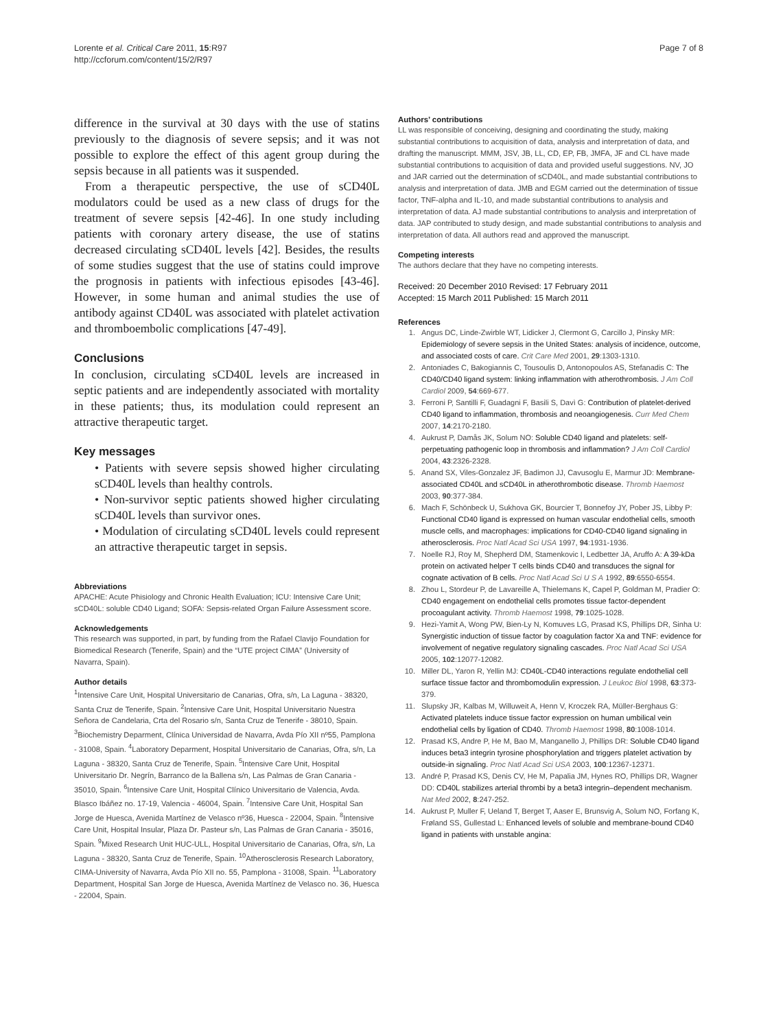Lorente et al. Critical Care 2011, 15:R97
http://ccforum.com/content/15/2/R97
Page 7 of 8
difference in the survival at 30 days with the use of statins previously to the diagnosis of severe sepsis; and it was not possible to explore the effect of this agent group during the sepsis because in all patients was it suspended.
From a therapeutic perspective, the use of sCD40L modulators could be used as a new class of drugs for the treatment of severe sepsis [42-46]. In one study including patients with coronary artery disease, the use of statins decreased circulating sCD40L levels [42]. Besides, the results of some studies suggest that the use of statins could improve the prognosis in patients with infectious episodes [43-46]. However, in some human and animal studies the use of antibody against CD40L was associated with platelet activation and thromboembolic complications [47-49].
Conclusions
In conclusion, circulating sCD40L levels are increased in septic patients and are independently associated with mortality in these patients; thus, its modulation could represent an attractive therapeutic target.
Key messages
• Patients with severe sepsis showed higher circulating sCD40L levels than healthy controls.
• Non-survivor septic patients showed higher circulating sCD40L levels than survivor ones.
• Modulation of circulating sCD40L levels could represent an attractive therapeutic target in sepsis.
Abbreviations
APACHE: Acute Phisiology and Chronic Health Evaluation; ICU: Intensive Care Unit; sCD40L: soluble CD40 Ligand; SOFA: Sepsis-related Organ Failure Assessment score.
Acknowledgements
This research was supported, in part, by funding from the Rafael Clavijo Foundation for Biomedical Research (Tenerife, Spain) and the “UTE project CIMA” (University of Navarra, Spain).
Author details
<sup>1</sup> Intensive Care Unit, Hospital Universitario de Canarias, Ofra, s/n, La Laguna - 38320, Santa Cruz de Tenerife, Spain. <sup>2</sup>Intensive Care Unit, Hospital Universitario Nuestra Señora de Candelaria, Crta del Rosario s/n, Santa Cruz de Tenerife - 38010, Spain. <sup>3</sup>Biochemistry Deparment, Clínica Universidad de Navarra, Avda Pío XII nº55, Pamplona - 31008, Spain. <sup>4</sup>Laboratory Deparment, Hospital Universitario de Canarias, Ofra, s/n, La Laguna - 38320, Santa Cruz de Tenerife, Spain. <sup>5</sup>Intensive Care Unit, Hospital Universitario Dr. Negrín, Barranco de la Ballena s/n, Las Palmas de Gran Canaria - 35010, Spain. <sup>6</sup>Intensive Care Unit, Hospital Clínico Universitario de Valencia, Avda. Blasco Ibáñez no. 17-19, Valencia - 46004, Spain. <sup>7</sup>Intensive Care Unit, Hospital San Jorge de Huesca, Avenida Martínez de Velasco nº36, Huesca - 22004, Spain. <sup>8</sup>Intensive Care Unit, Hospital Insular, Plaza Dr. Pasteur s/n, Las Palmas de Gran Canaria - 35016, Spain. <sup>9</sup>Mixed Research Unit HUC-ULL, Hospital Universitario de Canarias, Ofra, s/n, La Laguna - 38320, Santa Cruz de Tenerife, Spain. <sup>10</sup>Atherosclerosis Research Laboratory, CIMA-University of Navarra, Avda Pío XII no. 55, Pamplona - 31008, Spain. <sup>11</sup>Laboratory Department, Hospital San Jorge de Huesca, Avenida Martínez de Velasco no. 36, Huesca - 22004, Spain.
Authors’ contributions
LL was responsible of conceiving, designing and coordinating the study, making substantial contributions to acquisition of data, analysis and interpretation of data, and drafting the manuscript. MMM, JSV, JB, LL, CD, EP, FB, JMFA, JF and CL have made substantial contributions to acquisition of data and provided useful suggestions. NV, JO and JAR carried out the determination of sCD40L, and made substantial contributions to analysis and interpretation of data. JMB and EGM carried out the determination of tissue factor, TNF-alpha and IL-10, and made substantial contributions to analysis and interpretation of data. AJ made substantial contributions to analysis and interpretation of data. JAP contributed to study design, and made substantial contributions to analysis and interpretation of data. All authors read and approved the manuscript.
Competing interests
The authors declare that they have no competing interests.
Received: 20 December 2010 Revised: 17 February 2011
Accepted: 15 March 2011 Published: 15 March 2011
References
1. Angus DC, Linde-Zwirble WT, Lidicker J, Clermont G, Carcillo J, Pinsky MR: Epidemiology of severe sepsis in the United States: analysis of incidence, outcome, and associated costs of care. Crit Care Med 2001, 29:1303-1310.
2. Antoniades C, Bakogiannis C, Tousoulis D, Antonopoulos AS, Stefanadis C: The CD40/CD40 ligand system: linking inflammation with atherothrombosis. J Am Coll Cardiol 2009, 54:669-677.
3. Ferroni P, Santilli F, Guadagni F, Basili S, Davì G: Contribution of platelet-derived CD40 ligand to inflammation, thrombosis and neoangiogenesis. Curr Med Chem 2007, 14:2170-2180.
4. Aukrust P, Damås JK, Solum NO: Soluble CD40 ligand and platelets: self-perpetuating pathogenic loop in thrombosis and inflammation? J Am Coll Cardiol 2004, 43:2326-2328.
5. Anand SX, Viles-Gonzalez JF, Badimon JJ, Cavusoglu E, Marmur JD: Membrane-associated CD40L and sCD40L in atherothrombotic disease. Thromb Haemost 2003, 90:377-384.
6. Mach F, Schönbeck U, Sukhova GK, Bourcier T, Bonnefoy JY, Pober JS, Libby P: Functional CD40 ligand is expressed on human vascular endothelial cells, smooth muscle cells, and macrophages: implications for CD40-CD40 ligand signaling in atherosclerosis. Proc Natl Acad Sci USA 1997, 94:1931-1936.
7. Noelle RJ, Roy M, Shepherd DM, Stamenkovic I, Ledbetter JA, Aruffo A: A 39-kDa protein on activated helper T cells binds CD40 and transduces the signal for cognate activation of B cells. Proc Natl Acad Sci U S A 1992, 89:6550-6554.
8. Zhou L, Stordeur P, de Lavareille A, Thielemans K, Capel P, Goldman M, Pradier O: CD40 engagement on endothelial cells promotes tissue factor-dependent procoagulant activity. Thromb Haemost 1998, 79:1025-1028.
9. Hezi-Yamit A, Wong PW, Bien-Ly N, Komuves LG, Prasad KS, Phillips DR, Sinha U: Synergistic induction of tissue factor by coagulation factor Xa and TNF: evidence for involvement of negative regulatory signaling cascades. Proc Natl Acad Sci USA 2005, 102:12077-12082.
10. Miller DL, Yaron R, Yellin MJ: CD40L-CD40 interactions regulate endothelial cell surface tissue factor and thrombomodulin expression. J Leukoc Biol 1998, 63:373-379.
11. Slupsky JR, Kalbas M, Willuweit A, Henn V, Kroczek RA, Müller-Berghaus G: Activated platelets induce tissue factor expression on human umbilical vein endothelial cells by ligation of CD40. Thromb Haemost 1998, 80:1008-1014.
12. Prasad KS, Andre P, He M, Bao M, Manganello J, Phillips DR: Soluble CD40 ligand induces beta3 integrin tyrosine phosphorylation and triggers platelet activation by outside-in signaling. Proc Natl Acad Sci USA 2003, 100:12367-12371.
13. André P, Prasad KS, Denis CV, He M, Papalia JM, Hynes RO, Phillips DR, Wagner DD: CD40L stabilizes arterial thrombi by a beta3 integrin–dependent mechanism. Nat Med 2002, 8:247-252.
14. Aukrust P, Muller F, Ueland T, Berget T, Aaser E, Brunsvig A, Solum NO, Forfang K, Frøland SS, Gullestad L: Enhanced levels of soluble and membrane-bound CD40 ligand in patients with unstable angina: